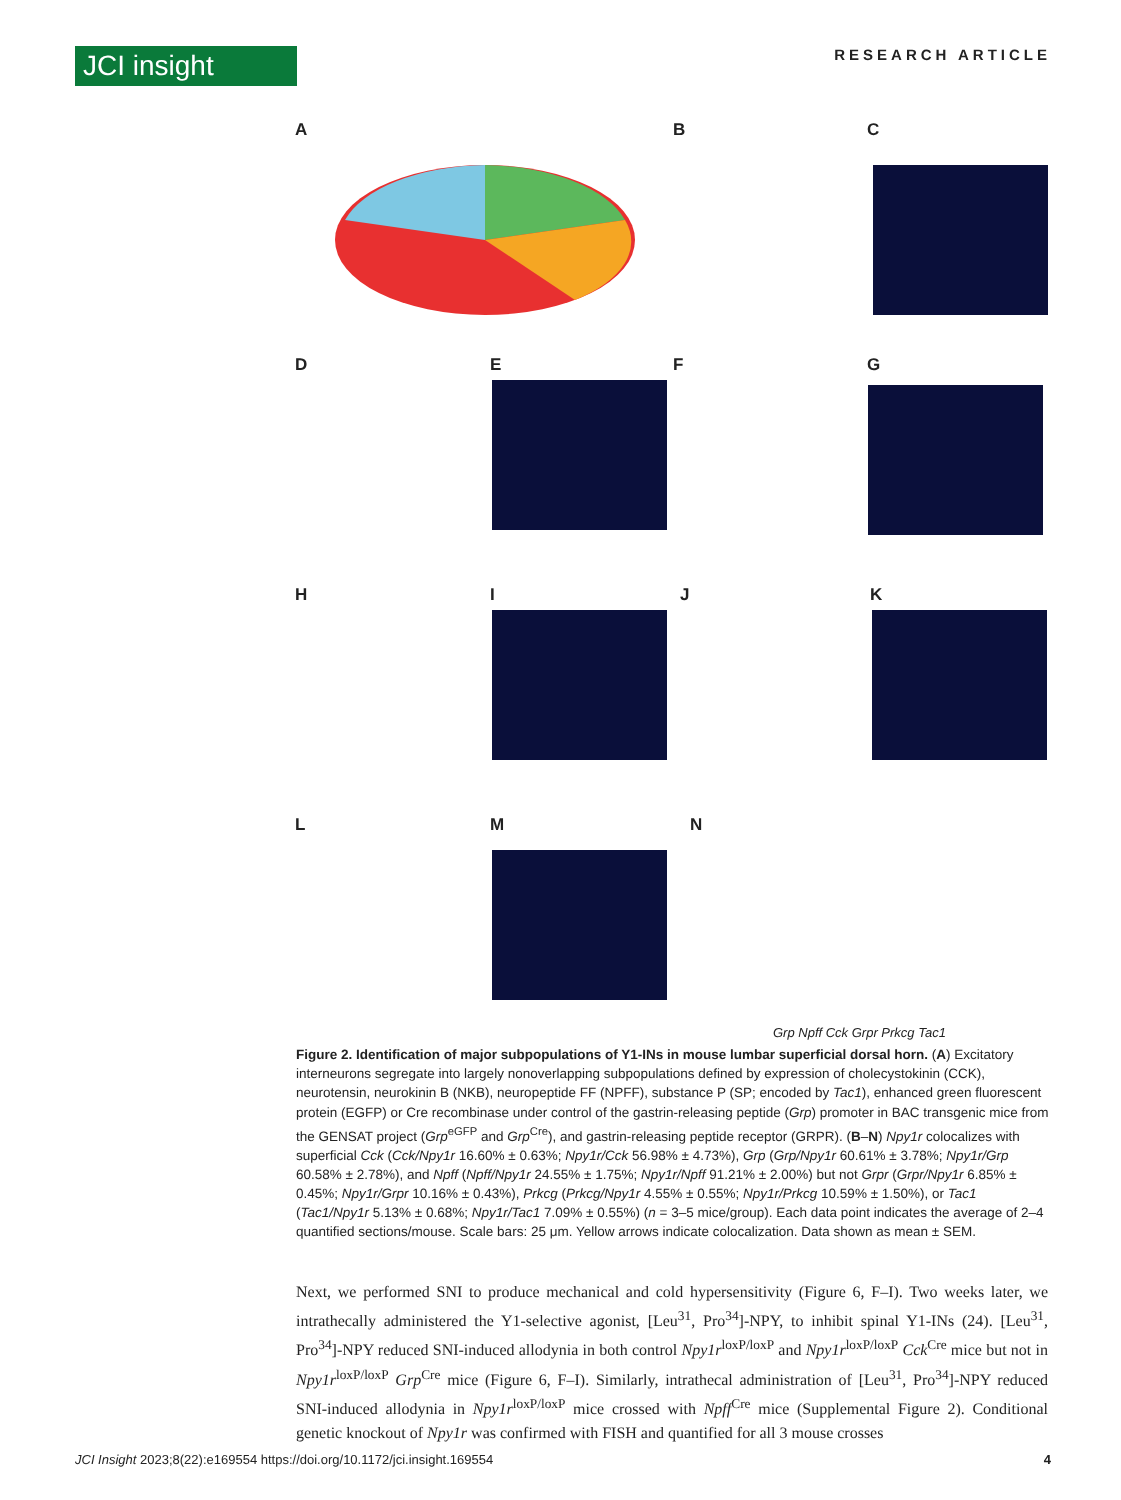JCI insight RESEARCH ARTICLE
A B C
D E F G
H I J K
L M N
Grp Npff Cck Grpr Prkcg Tac1
Figure 2. Identification of major subpopulations of Y1-INs in mouse lumbar superficial dorsal horn. (A) Excitatory interneurons segregate into largely nonoverlapping subpopulations defined by expression of cholecystokinin (CCK), neurotensin, neurokinin B (NKB), neuropeptide FF (NPFF), substance P (SP; encoded by Tac1), enhanced green fluorescent protein (EGFP) or Cre recombinase under control of the gastrin-releasing peptide (Grp) promoter in BAC transgenic mice from the GENSAT project (Grp<sup>eGFP</sup> and Grp<sup>Cre</sup>), and gastrin-releasing peptide receptor (GRPR). (B–N) Npy1r colocalizes with superficial Cck (Cck/Npy1r 16.60% ± 0.63%; Npy1r/Cck 56.98% ± 4.73%), Grp (Grp/Npy1r 60.61% ± 3.78%; Npy1r/Grp 60.58% ± 2.78%), and Npff (Npff/Npy1r 24.55% ± 1.75%; Npy1r/Npff 91.21% ± 2.00%) but not Grpr (Grpr/Npy1r 6.85% ± 0.45%; Npy1r/Grpr 10.16% ± 0.43%), Prkcg (Prkcg/Npy1r 4.55% ± 0.55%; Npy1r/Prkcg 10.59% ± 1.50%), or Tac1 (Tac1/Npy1r 5.13% ± 0.68%; Npy1r/Tac1 7.09% ± 0.55%) (n = 3–5 mice/group). Each data point indicates the average of 2–4 quantified sections/mouse. Scale bars: 25 μm. Yellow arrows indicate colocalization. Data shown as mean ± SEM.
Next, we performed SNI to produce mechanical and cold hypersensitivity (Figure 6, F–I). Two weeks later, we intrathecally administered the Y1-selective agonist, [Leu<sup>31</sup>, Pro<sup>34</sup>]-NPY, to inhibit spinal Y1-INs (24). [Leu<sup>31</sup>, Pro<sup>34</sup>]-NPY reduced SNI-induced allodynia in both control Npy1r<sup>loxP/loxP</sup> and Npy1r<sup>loxP/loxP</sup> Cck<sup>Cre</sup> mice but not in Npy1r<sup>loxP/loxP</sup> Grp<sup>Cre</sup> mice (Figure 6, F–I). Similarly, intrathecal administration of [Leu<sup>31</sup>, Pro<sup>34</sup>]-NPY reduced SNI-induced allodynia in Npy1r<sup>loxP/loxP</sup> mice crossed with Npff<sup>Cre</sup> mice (Supplemental Figure 2). Conditional genetic knockout of Npy1r was confirmed with FISH and quantified for all 3 mouse crosses
JCI Insight 2023;8(22):e169554 https://doi.org/10.1172/jci.insight.169554 4